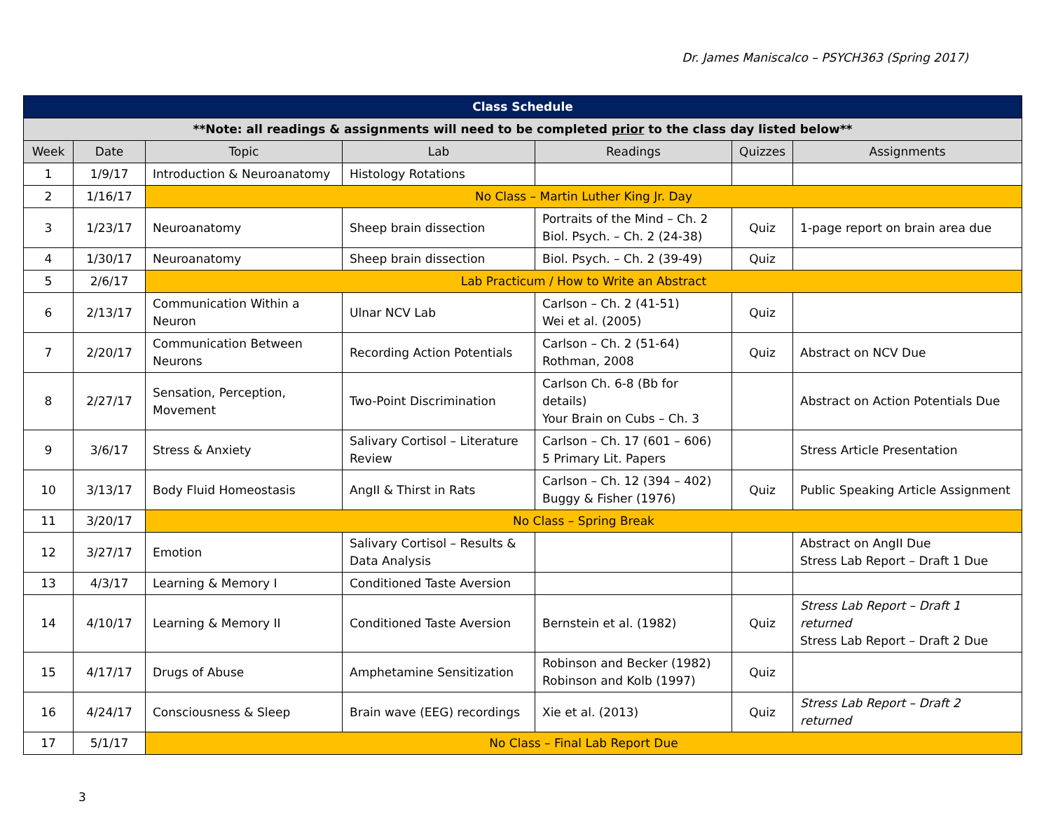Dr. James Maniscalco – PSYCH363 (Spring 2017)
| Class Schedule | | | | | | |
| **Note: all readings & assignments will need to be completed prior to the class day listed below** | | | | | | |
| Week | Date | Topic | Lab | Readings | Quizzes | Assignments |
| 1 | 1/9/17 | Introduction & Neuroanatomy | Histology Rotations | | | |
| 2 | 1/16/17 | No Class – Martin Luther King Jr. Day | | | | |
| 3 | 1/23/17 | Neuroanatomy | Sheep brain dissection | Portraits of the Mind – Ch. 2 Biol. Psych. – Ch. 2 (24-38) | Quiz | 1-page report on brain area due |
| 4 | 1/30/17 | Neuroanatomy | Sheep brain dissection | Biol. Psych. – Ch. 2 (39-49) | Quiz | |
| 5 | 2/6/17 | Lab Practicum / How to Write an Abstract | | | | |
| 6 | 2/13/17 | Communication Within a Neuron | Ulnar NCV Lab | Carlson – Ch. 2 (41-51) Wei et al. (2005) | Quiz | |
| 7 | 2/20/17 | Communication Between Neurons | Recording Action Potentials | Carlson – Ch. 2 (51-64) Rothman, 2008 | Quiz | Abstract on NCV Due |
| 8 | 2/27/17 | Sensation, Perception, Movement | Two-Point Discrimination | Carlson Ch. 6-8 (Bb for details) Your Brain on Cubs – Ch. 3 | | Abstract on Action Potentials Due |
| 9 | 3/6/17 | Stress & Anxiety | Salivary Cortisol – Literature Review | Carlson – Ch. 17 (601 – 606) 5 Primary Lit. Papers | | Stress Article Presentation |
| 10 | 3/13/17 | Body Fluid Homeostasis | AngII & Thirst in Rats | Carlson – Ch. 12 (394 – 402) Buggy & Fisher (1976) | Quiz | Public Speaking Article Assignment |
| 11 | 3/20/17 | No Class – Spring Break | | | | |
| 12 | 3/27/17 | Emotion | Salivary Cortisol – Results & Data Analysis | | | Abstract on AngII Due Stress Lab Report – Draft 1 Due |
| 13 | 4/3/17 | Learning & Memory I | Conditioned Taste Aversion | | | |
| 14 | 4/10/17 | Learning & Memory II | Conditioned Taste Aversion | Bernstein et al. (1982) | Quiz | Stress Lab Report – Draft 1 returned Stress Lab Report – Draft 2 Due |
| 15 | 4/17/17 | Drugs of Abuse | Amphetamine Sensitization | Robinson and Becker (1982) Robinson and Kolb (1997) | Quiz | |
| 16 | 4/24/17 | Consciousness & Sleep | Brain wave (EEG) recordings | Xie et al. (2013) | Quiz | Stress Lab Report – Draft 2 returned |
| 17 | 5/1/17 | No Class – Final Lab Report Due | | | | |
3